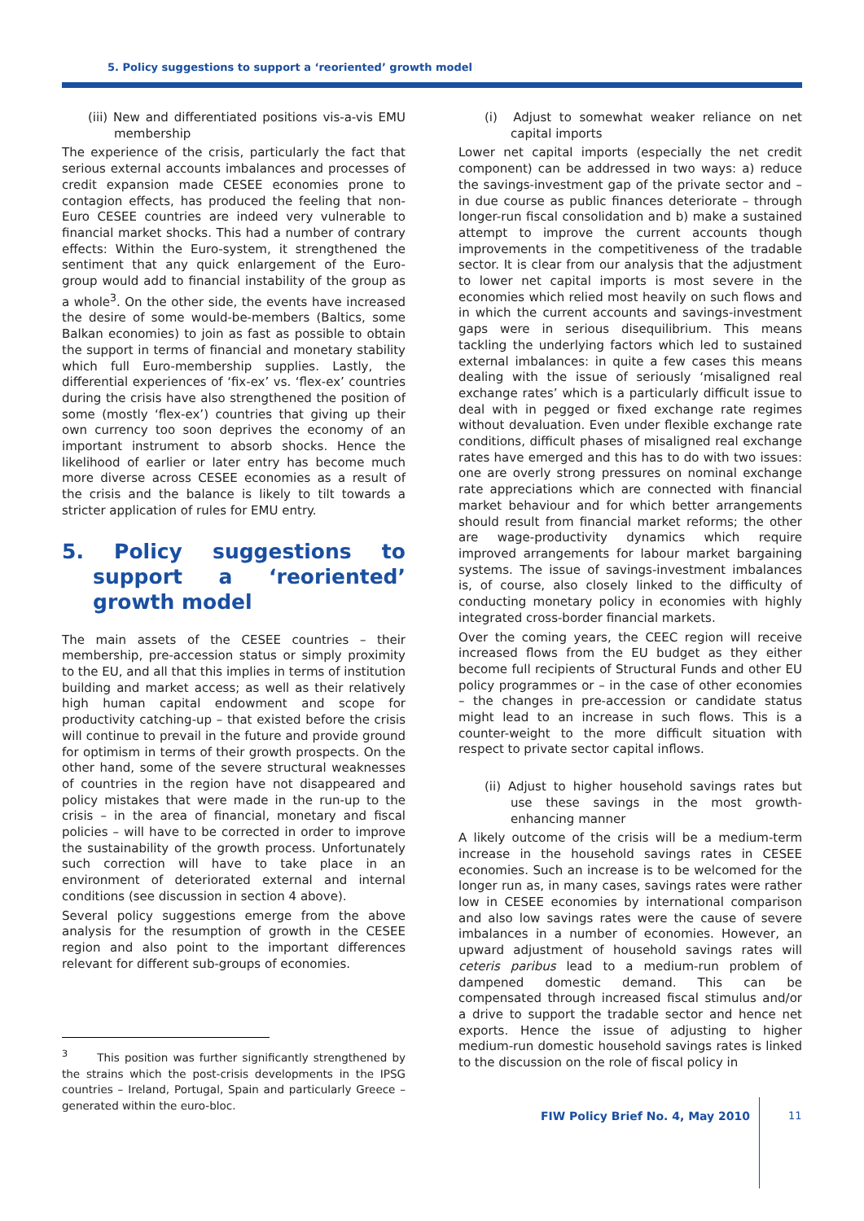5. Policy suggestions to support a ‘reoriented’ growth model
(iii) New and differentiated positions vis-a-vis EMU membership
The experience of the crisis, particularly the fact that serious external accounts imbalances and processes of credit expansion made CESEE economies prone to contagion effects, has produced the feeling that non-Euro CESEE countries are indeed very vulnerable to financial market shocks. This had a number of contrary effects: Within the Euro-system, it strengthened the sentiment that any quick enlargement of the Euro-group would add to financial instability of the group as a whole<sup>3</sup>. On the other side, the events have increased the desire of some would-be-members (Baltics, some Balkan economies) to join as fast as possible to obtain the support in terms of financial and monetary stability which full Euro-membership supplies. Lastly, the differential experiences of ‘fix-ex’ vs. ‘flex-ex’ countries during the crisis have also strengthened the position of some (mostly ‘flex-ex’) countries that giving up their own currency too soon deprives the economy of an important instrument to absorb shocks. Hence the likelihood of earlier or later entry has become much more diverse across CESEE economies as a result of the crisis and the balance is likely to tilt towards a stricter application of rules for EMU entry.
5. Policy suggestions to support a ‘reoriented’ growth model
The main assets of the CESEE countries – their membership, pre-accession status or simply proximity to the EU, and all that this implies in terms of institution building and market access; as well as their relatively high human capital endowment and scope for productivity catching-up – that existed before the crisis will continue to prevail in the future and provide ground for optimism in terms of their growth prospects. On the other hand, some of the severe structural weaknesses of countries in the region have not disappeared and policy mistakes that were made in the run-up to the crisis – in the area of financial, monetary and fiscal policies – will have to be corrected in order to improve the sustainability of the growth process. Unfortunately such correction will have to take place in an environment of deteriorated external and internal conditions (see discussion in section 4 above).
Several policy suggestions emerge from the above analysis for the resumption of growth in the CESEE region and also point to the important differences relevant for different sub-groups of economies.
<sup>3</sup> This position was further significantly strengthened by the strains which the post-crisis developments in the IPSG countries – Ireland, Portugal, Spain and particularly Greece – generated within the euro-bloc.
(i) Adjust to somewhat weaker reliance on net capital imports
Lower net capital imports (especially the net credit component) can be addressed in two ways: a) reduce the savings-investment gap of the private sector and – in due course as public finances deteriorate – through longer-run fiscal consolidation and b) make a sustained attempt to improve the current accounts though improvements in the competitiveness of the tradable sector. It is clear from our analysis that the adjustment to lower net capital imports is most severe in the economies which relied most heavily on such flows and in which the current accounts and savings-investment gaps were in serious disequilibrium. This means tackling the underlying factors which led to sustained external imbalances: in quite a few cases this means dealing with the issue of seriously ‘misaligned real exchange rates’ which is a particularly difficult issue to deal with in pegged or fixed exchange rate regimes without devaluation. Even under flexible exchange rate conditions, difficult phases of misaligned real exchange rates have emerged and this has to do with two issues: one are overly strong pressures on nominal exchange rate appreciations which are connected with financial market behaviour and for which better arrangements should result from financial market reforms; the other are wage-productivity dynamics which require improved arrangements for labour market bargaining systems. The issue of savings-investment imbalances is, of course, also closely linked to the difficulty of conducting monetary policy in economies with highly integrated cross-border financial markets.
Over the coming years, the CEEC region will receive increased flows from the EU budget as they either become full recipients of Structural Funds and other EU policy programmes or – in the case of other economies – the changes in pre-accession or candidate status might lead to an increase in such flows. This is a counter-weight to the more difficult situation with respect to private sector capital inflows.
(ii) Adjust to higher household savings rates but use these savings in the most growth-enhancing manner
A likely outcome of the crisis will be a medium-term increase in the household savings rates in CESEE economies. Such an increase is to be welcomed for the longer run as, in many cases, savings rates were rather low in CESEE economies by international comparison and also low savings rates were the cause of severe imbalances in a number of economies. However, an upward adjustment of household savings rates will ceteris paribus lead to a medium-run problem of dampened domestic demand. This can be compensated through increased fiscal stimulus and/or a drive to support the tradable sector and hence net exports. Hence the issue of adjusting to higher medium-run domestic household savings rates is linked to the discussion on the role of fiscal policy in
FIW Policy Brief No. 4, May 2010
11